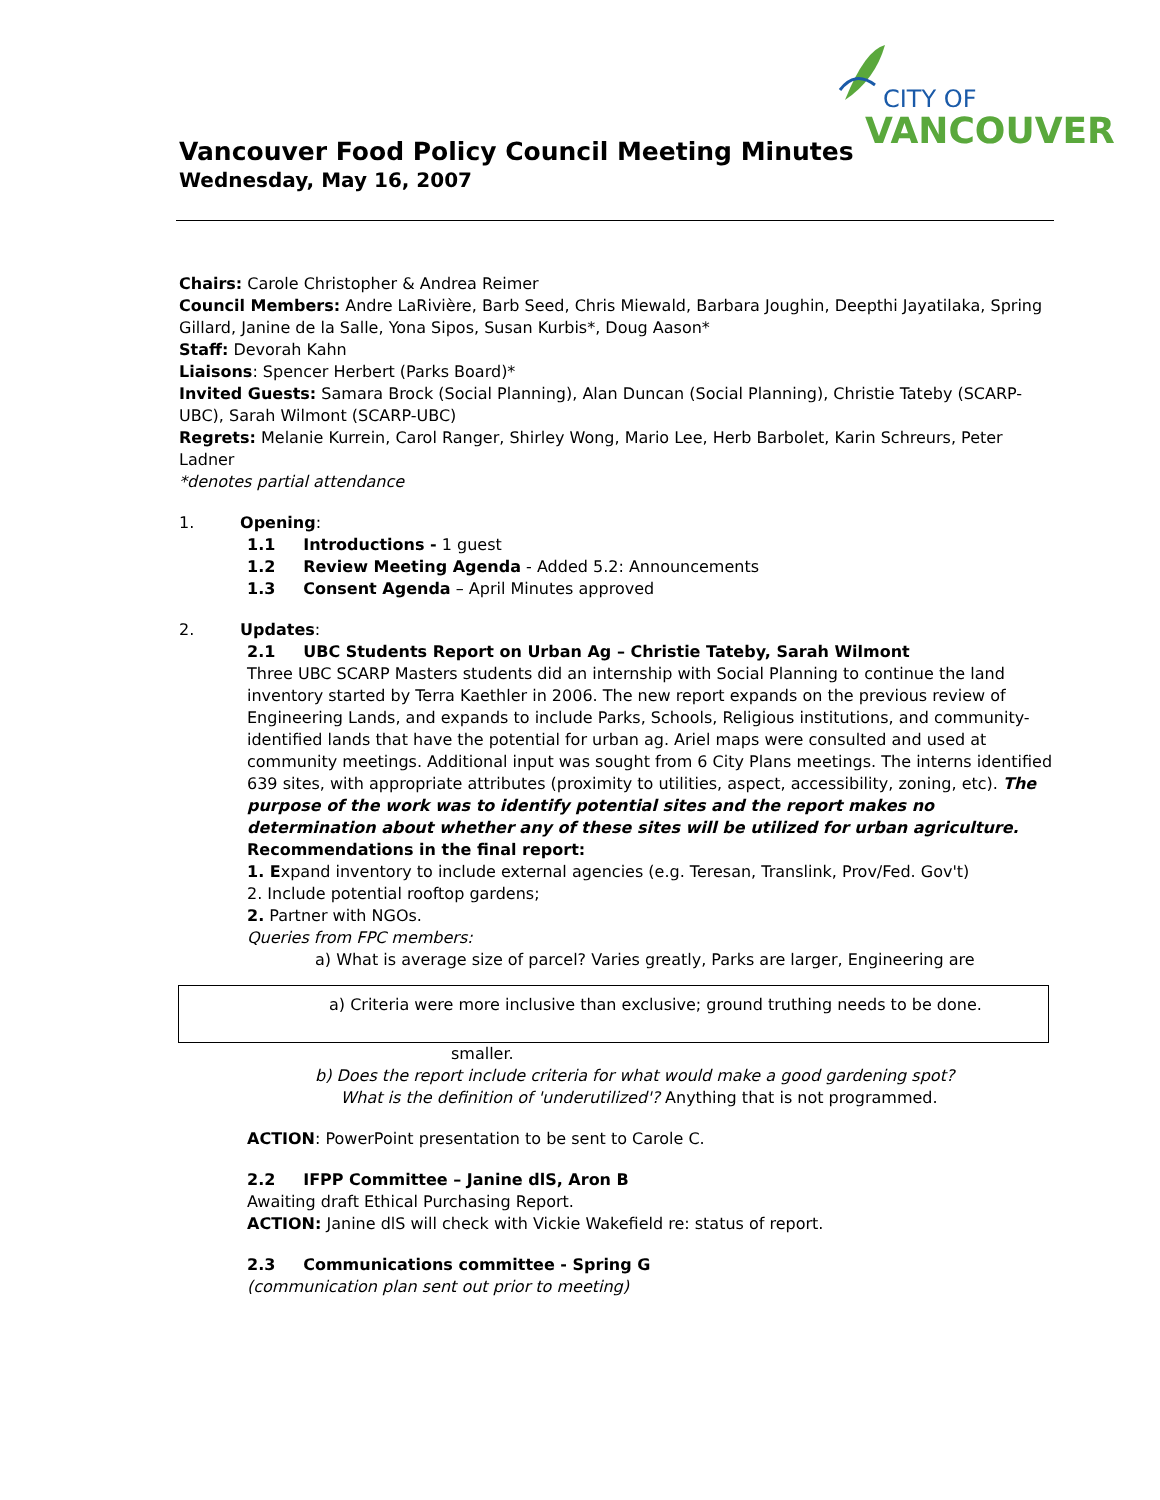CITY OF
VANCOUVER
Vancouver Food Policy Council Meeting Minutes
Wednesday, May 16, 2007
Chairs: Carole Christopher & Andrea Reimer
Council Members: Andre LaRivière, Barb Seed, Chris Miewald, Barbara Joughin, Deepthi Jayatilaka, Spring Gillard, Janine de la Salle, Yona Sipos, Susan Kurbis*, Doug Aason*
Staff: Devorah Kahn
Liaisons: Spencer Herbert (Parks Board)*
Invited Guests: Samara Brock (Social Planning), Alan Duncan (Social Planning), Christie Tateby (SCARP-UBC), Sarah Wilmont (SCARP-UBC)
Regrets: Melanie Kurrein, Carol Ranger, Shirley Wong, Mario Lee, Herb Barbolet, Karin Schreurs, Peter Ladner
*denotes partial attendance
1. Opening:
1.1 Introductions - 1 guest
1.2 Review Meeting Agenda - Added 5.2: Announcements
1.3 Consent Agenda – April Minutes approved
2. Updates:
2.1 UBC Students Report on Urban Ag – Christie Tateby, Sarah Wilmont
Three UBC SCARP Masters students did an internship with Social Planning to continue the land inventory started by Terra Kaethler in 2006. The new report expands on the previous review of Engineering Lands, and expands to include Parks, Schools, Religious institutions, and community-identified lands that have the potential for urban ag. Ariel maps were consulted and used at community meetings. Additional input was sought from 6 City Plans meetings. The interns identified 639 sites, with appropriate attributes (proximity to utilities, aspect, accessibility, zoning, etc). The purpose of the work was to identify potential sites and the report makes no determination about whether any of these sites will be utilized for urban agriculture.
Recommendations in the final report:
1. Expand inventory to include external agencies (e.g. Teresan, Translink, Prov/Fed. Gov't)
2. Include potential rooftop gardens;
2. Partner with NGOs.
Queries from FPC members:
a) What is average size of parcel? Varies greatly, Parks are larger, Engineering are
a) Criteria were more inclusive than exclusive; ground truthing needs to be done.
smaller.
b) Does the report include criteria for what would make a good gardening spot?
What is the definition of 'underutilized'? Anything that is not programmed.
ACTION: PowerPoint presentation to be sent to Carole C.
2.2 IFPP Committee – Janine dlS, Aron B
Awaiting draft Ethical Purchasing Report.
ACTION: Janine dlS will check with Vickie Wakefield re: status of report.
2.3 Communications committee - Spring G
(communication plan sent out prior to meeting)